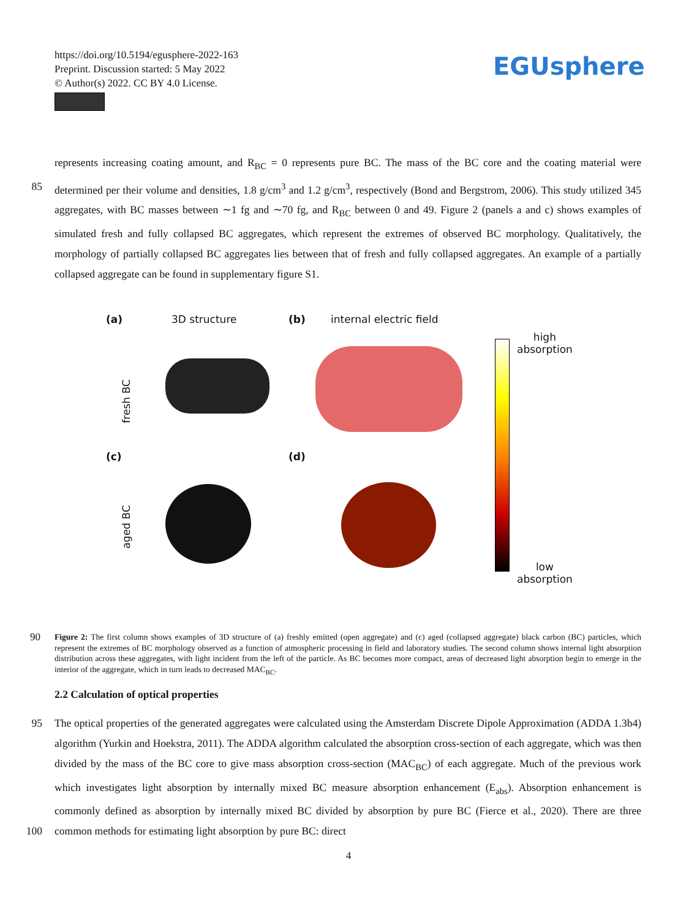https://doi.org/10.5194/egusphere-2022-163
Preprint. Discussion started: 5 May 2022
© Author(s) 2022. CC BY 4.0 License.
EGUsphere
represents increasing coating amount, and R<sub>BC</sub> = 0 represents pure BC. The mass of the BC core and the coating material were determined per their volume and densities, 1.8 g/cm<sup>3</sup> and 1.2 g/cm<sup>3</sup>, respectively (Bond and Bergstrom, 2006). This study 85 utilized 345 aggregates, with BC masses between ∼1 fg and ∼70 fg, and R<sub>BC</sub> between 0 and 49. Figure 2 (panels a and c) shows examples of simulated fresh and fully collapsed BC aggregates, which represent the extremes of observed BC morphology. Qualitatively, the morphology of partially collapsed BC aggregates lies between that of fresh and fully collapsed aggregates. An example of a partially collapsed aggregate can be found in supplementary figure S1.
(a) 3D structure (b) internal electric field
(c) (d)
fresh BC
aged BC
high
absorption
low
absorption
90 Figure 2: The first column shows examples of 3D structure of (a) freshly emitted (open aggregate) and (c) aged (collapsed aggregate) black carbon (BC) particles, which represent the extremes of BC morphology observed as a function of atmospheric processing in field and laboratory studies. The second column shows internal light absorption distribution across these aggregates, with light incident from the left of the particle. As BC becomes more compact, areas of decreased light absorption begin to emerge in the interior of the aggregate, which in turn leads to decreased MAC<sub>BC</sub>.
2.2 Calculation of optical properties
95 The optical properties of the generated aggregates were calculated using the Amsterdam Discrete Dipole Approximation (ADDA 1.3b4) algorithm (Yurkin and Hoekstra, 2011). The ADDA algorithm calculated the absorption cross-section of each aggregate, which was then divided by the mass of the BC core to give mass absorption cross-section (MAC<sub>BC</sub>) of each aggregate. Much of the previous work which investigates light absorption by internally mixed BC measure absorption enhancement (E<sub>abs</sub>). Absorption enhancement is commonly defined as absorption by internally mixed BC divided by absorption 100 by pure BC (Fierce et al., 2020). There are three common methods for estimating light absorption by pure BC: direct
4